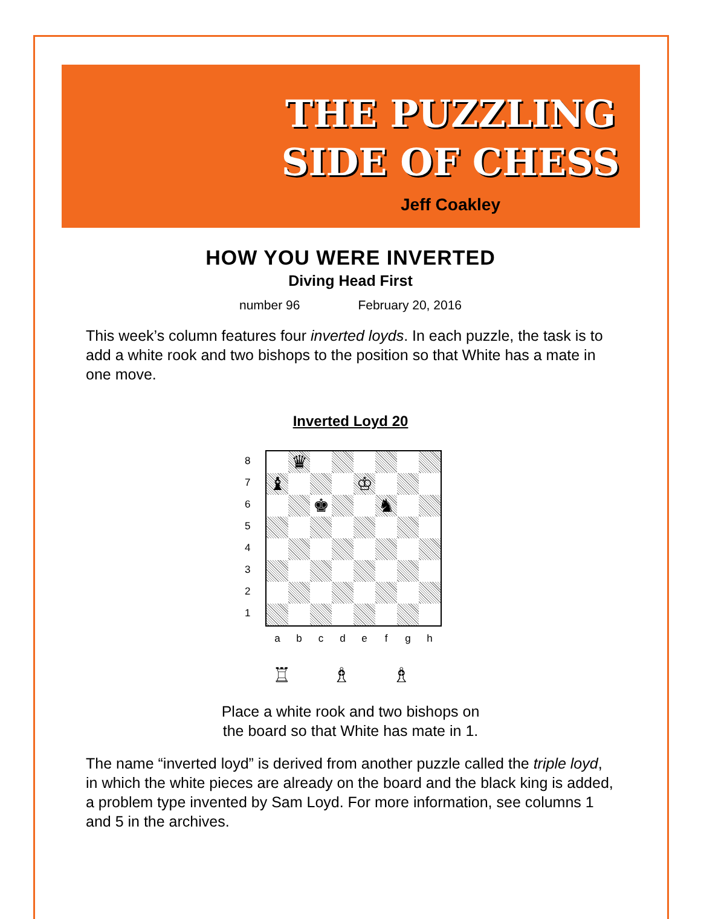THE PUZZLING
SIDE OF CHESS
Jeff Coakley
HOW YOU WERE INVERTED
Diving Head First
number 96 February 20, 2016
This week’s column features four inverted loyds. In each puzzle, the task is to add a white rook and two bishops to the position so that White has a mate in one move.
Inverted Loyd 20
8
7
6
5
4
3
2
1
♛
♝
♔
♚
♞
a b c d e f g h
♖ ♗ ♗
Place a white rook and two bishops on
the board so that White has mate in 1.
The name “inverted loyd” is derived from another puzzle called the triple loyd, in which the white pieces are already on the board and the black king is added, a problem type invented by Sam Loyd. For more information, see columns 1 and 5 in the archives.